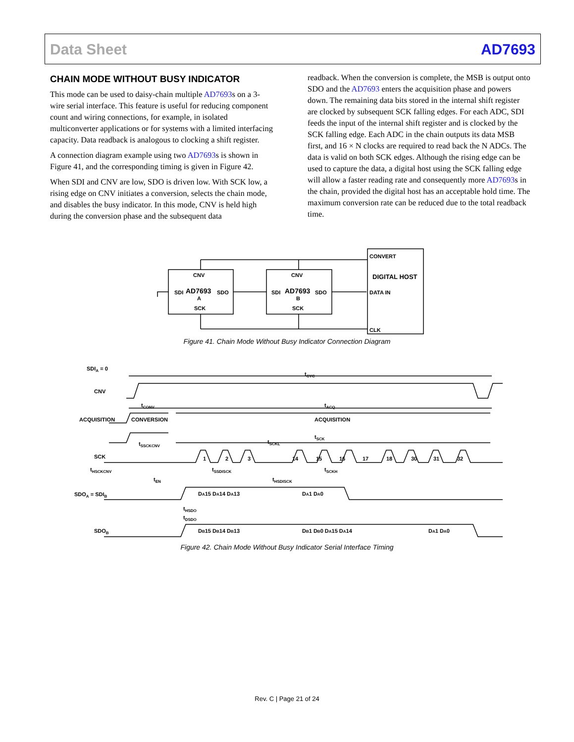Data Sheet AD7693
CHAIN MODE WITHOUT BUSY INDICATOR
This mode can be used to daisy-chain multiple AD7693s on a 3-wire serial interface. This feature is useful for reducing component count and wiring connections, for example, in isolated multiconverter applications or for systems with a limited interfacing capacity. Data readback is analogous to clocking a shift register.
A connection diagram example using two AD7693s is shown in Figure 41, and the corresponding timing is given in Figure 42.
When SDI and CNV are low, SDO is driven low. With SCK low, a rising edge on CNV initiates a conversion, selects the chain mode, and disables the busy indicator. In this mode, CNV is held high during the conversion phase and the subsequent data
readback. When the conversion is complete, the MSB is output onto SDO and the AD7693 enters the acquisition phase and powers down. The remaining data bits stored in the internal shift register are clocked by subsequent SCK falling edges. For each ADC, SDI feeds the input of the internal shift register and is clocked by the SCK falling edge. Each ADC in the chain outputs its data MSB first, and 16 × N clocks are required to read back the N ADCs. The data is valid on both SCK edges. Although the rising edge can be used to capture the data, a digital host using the SCK falling edge will allow a faster reading rate and consequently more AD7693s in the chain, provided the digital host has an acceptable hold time. The maximum conversion rate can be reduced due to the total readback time.
CNV
CNV
SDI
SDI
AD7693
AD7693
SDO
SDO
A
B
SCK
SCK
CONVERT
DIGITAL HOST
DATA IN
CLK
Figure 41. Chain Mode Without Busy Indicator Connection Diagram
SDIA = 0
CNV
tCYC
tCONV
tACQ
ACQUISITION
CONVERSION
ACQUISITION
tSCK
tSCKL
tSSCKCNV
SCK
1
2
3
14
15
16
17
18
30
31
32
tHSCKCNV
tSSDISCK
tSCKH
tEN
tHSDISCK
SDOA = SDIB
DA15 DA14 DA13
DA1 DA0
tHSDO
tDSDO
SDOB
DB15 DB14 DB13
DB1 DB0 DA15 DA14
DA1 DA0
Figure 42. Chain Mode Without Busy Indicator Serial Interface Timing
Rev. C | Page 21 of 24